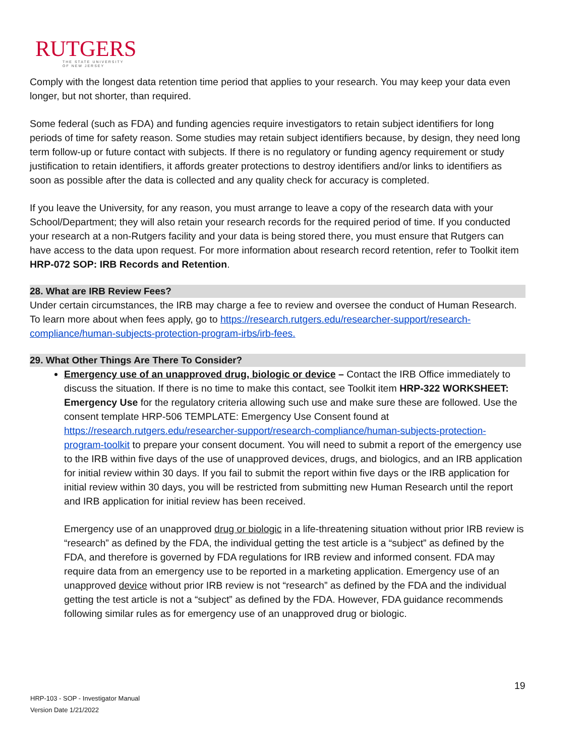RUTGERS
THE STATE UNIVERSITY
OF NEW JERSEY
Comply with the longest data retention time period that applies to your research. You may keep your data even longer, but not shorter, than required.
Some federal (such as FDA) and funding agencies require investigators to retain subject identifiers for long periods of time for safety reason. Some studies may retain subject identifiers because, by design, they need long term follow-up or future contact with subjects. If there is no regulatory or funding agency requirement or study justification to retain identifiers, it affords greater protections to destroy identifiers and/or links to identifiers as soon as possible after the data is collected and any quality check for accuracy is completed.
If you leave the University, for any reason, you must arrange to leave a copy of the research data with your School/Department; they will also retain your research records for the required period of time. If you conducted your research at a non-Rutgers facility and your data is being stored there, you must ensure that Rutgers can have access to the data upon request. For more information about research record retention, refer to Toolkit item HRP-072 SOP: IRB Records and Retention.
28. What are IRB Review Fees?
Under certain circumstances, the IRB may charge a fee to review and oversee the conduct of Human Research. To learn more about when fees apply, go to https://research.rutgers.edu/researcher-support/research-compliance/human-subjects-protection-program-irbs/irb-fees.
29. What Other Things Are There To Consider?
Emergency use of an unapproved drug, biologic or device – Contact the IRB Office immediately to discuss the situation. If there is no time to make this contact, see Toolkit item HRP-322 WORKSHEET: Emergency Use for the regulatory criteria allowing such use and make sure these are followed. Use the consent template HRP-506 TEMPLATE: Emergency Use Consent found at https://research.rutgers.edu/researcher-support/research-compliance/human-subjects-protection-program-toolkit to prepare your consent document. You will need to submit a report of the emergency use to the IRB within five days of the use of unapproved devices, drugs, and biologics, and an IRB application for initial review within 30 days. If you fail to submit the report within five days or the IRB application for initial review within 30 days, you will be restricted from submitting new Human Research until the report and IRB application for initial review has been received.
Emergency use of an unapproved drug or biologic in a life-threatening situation without prior IRB review is “research” as defined by the FDA, the individual getting the test article is a “subject” as defined by the FDA, and therefore is governed by FDA regulations for IRB review and informed consent. FDA may require data from an emergency use to be reported in a marketing application. Emergency use of an unapproved device without prior IRB review is not “research” as defined by the FDA and the individual getting the test article is not a “subject” as defined by the FDA. However, FDA guidance recommends following similar rules as for emergency use of an unapproved drug or biologic.
19
HRP-103 - SOP - Investigator Manual
Version Date 1/21/2022